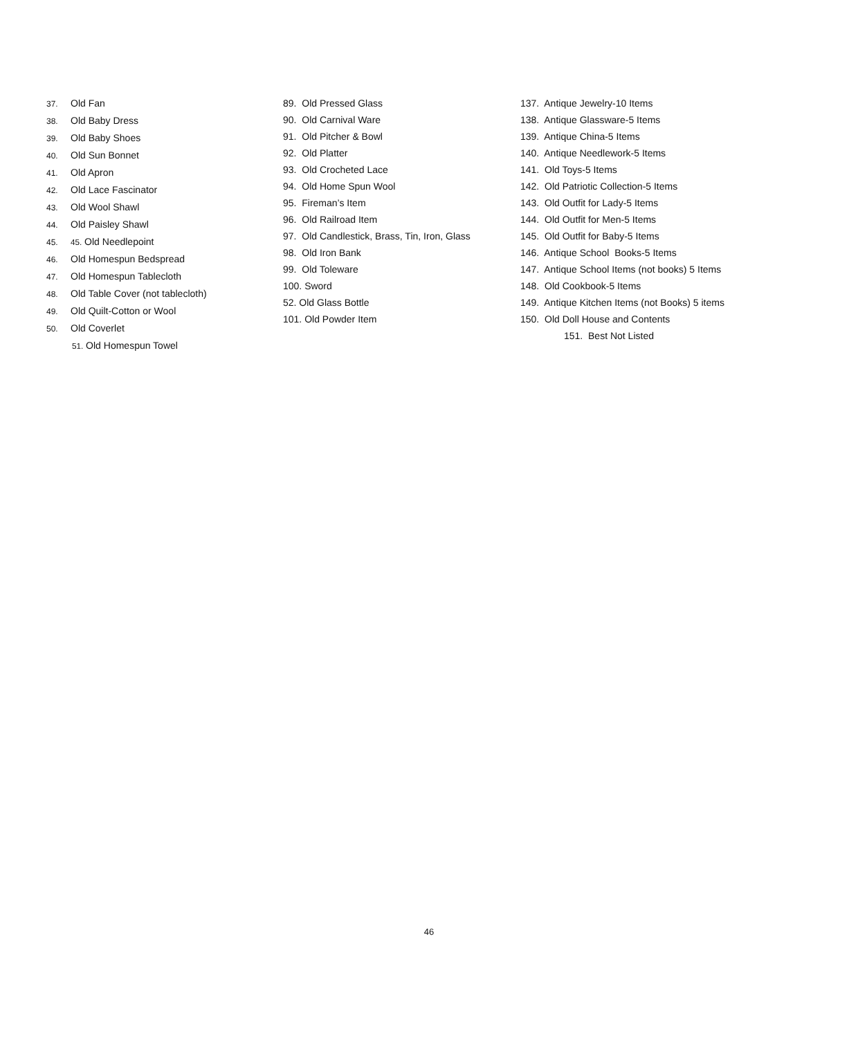37. Old Fan
38. Old Baby Dress
39. Old Baby Shoes
40. Old Sun Bonnet
41. Old Apron
42. Old Lace Fascinator
43. Old Wool Shawl
44. Old Paisley Shawl
45. 45. Old Needlepoint
46. Old Homespun Bedspread
47. Old Homespun Tablecloth
48. Old Table Cover (not tablecloth)
49. Old Quilt-Cotton or Wool
50. Old Coverlet
51. Old Homespun Towel
89. Old Pressed Glass
90. Old Carnival Ware
91. Old Pitcher & Bowl
92. Old Platter
93. Old Crocheted Lace
94. Old Home Spun Wool
95. Fireman’s Item
96. Old Railroad Item
97. Old Candlestick, Brass, Tin, Iron, Glass
98. Old Iron Bank
99. Old Toleware
100. Sword
52. Old Glass Bottle
101. Old Powder Item
137. Antique Jewelry-10 Items
138. Antique Glassware-5 Items
139. Antique China-5 Items
140. Antique Needlework-5 Items
141. Old Toys-5 Items
142. Old Patriotic Collection-5 Items
143. Old Outfit for Lady-5 Items
144. Old Outfit for Men-5 Items
145. Old Outfit for Baby-5 Items
146. Antique School Books-5 Items
147. Antique School Items (not books) 5 Items
148. Old Cookbook-5 Items
149. Antique Kitchen Items (not Books) 5 items
150. Old Doll House and Contents
151. Best Not Listed
46